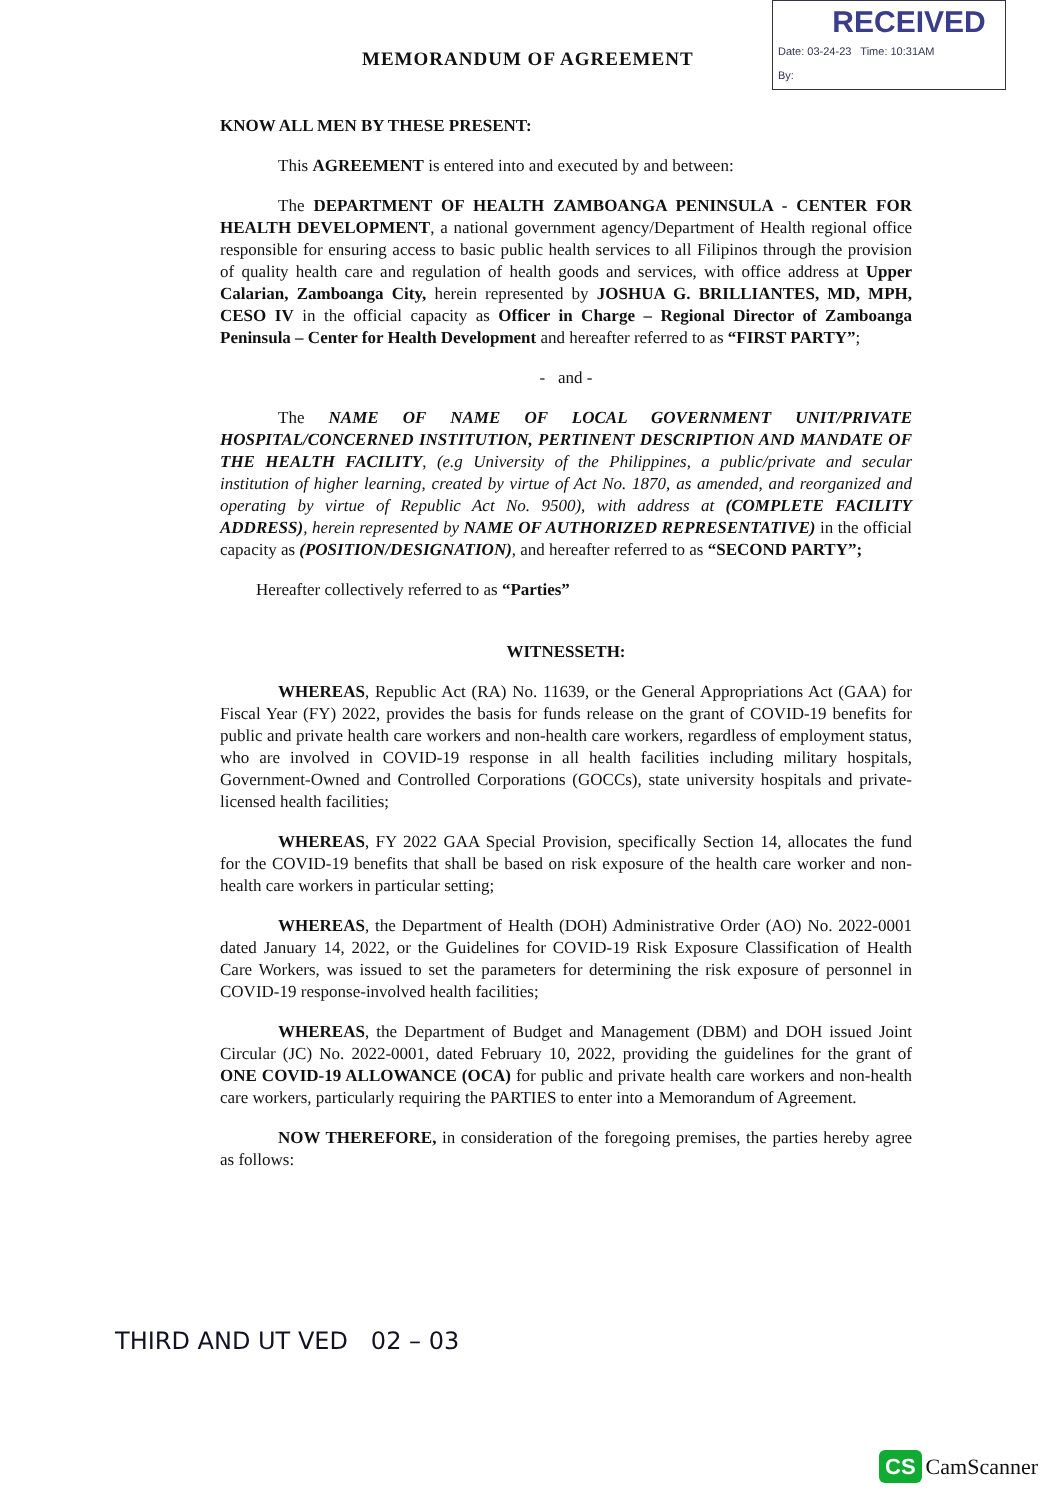MEMORANDUM OF AGREEMENT
RECEIVED
Date: 03-24-23 Time: 10:31AM
By:
KNOW ALL MEN BY THESE PRESENT:
This AGREEMENT is entered into and executed by and between:
The DEPARTMENT OF HEALTH ZAMBOANGA PENINSULA - CENTER FOR HEALTH DEVELOPMENT, a national government agency/Department of Health regional office responsible for ensuring access to basic public health services to all Filipinos through the provision of quality health care and regulation of health goods and services, with office address at Upper Calarian, Zamboanga City, herein represented by JOSHUA G. BRILLIANTES, MD, MPH, CESO IV in the official capacity as Officer in Charge – Regional Director of Zamboanga Peninsula – Center for Health Development and hereafter referred to as “FIRST PARTY”;
- and -
The NAME OF NAME OF LOCAL GOVERNMENT UNIT/PRIVATE HOSPITAL/CONCERNED INSTITUTION, PERTINENT DESCRIPTION AND MANDATE OF THE HEALTH FACILITY, (e.g University of the Philippines, a public/private and secular institution of higher learning, created by virtue of Act No. 1870, as amended, and reorganized and operating by virtue of Republic Act No. 9500), with address at (COMPLETE FACILITY ADDRESS), herein represented by NAME OF AUTHORIZED REPRESENTATIVE) in the official capacity as (POSITION/DESIGNATION), and hereafter referred to as “SECOND PARTY”;
Hereafter collectively referred to as “Parties”
WITNESSETH:
WHEREAS, Republic Act (RA) No. 11639, or the General Appropriations Act (GAA) for Fiscal Year (FY) 2022, provides the basis for funds release on the grant of COVID-19 benefits for public and private health care workers and non-health care workers, regardless of employment status, who are involved in COVID-19 response in all health facilities including military hospitals, Government-Owned and Controlled Corporations (GOCCs), state university hospitals and private-licensed health facilities;
WHEREAS, FY 2022 GAA Special Provision, specifically Section 14, allocates the fund for the COVID-19 benefits that shall be based on risk exposure of the health care worker and non-health care workers in particular setting;
WHEREAS, the Department of Health (DOH) Administrative Order (AO) No. 2022-0001 dated January 14, 2022, or the Guidelines for COVID-19 Risk Exposure Classification of Health Care Workers, was issued to set the parameters for determining the risk exposure of personnel in COVID-19 response-involved health facilities;
WHEREAS, the Department of Budget and Management (DBM) and DOH issued Joint Circular (JC) No. 2022-0001, dated February 10, 2022, providing the guidelines for the grant of ONE COVID-19 ALLOWANCE (OCA) for public and private health care workers and non-health care workers, particularly requiring the PARTIES to enter into a Memorandum of Agreement.
NOW THEREFORE, in consideration of the foregoing premises, the parties hereby agree as follows:
THIRD AND UT VED 02 – 03
CS CamScanner